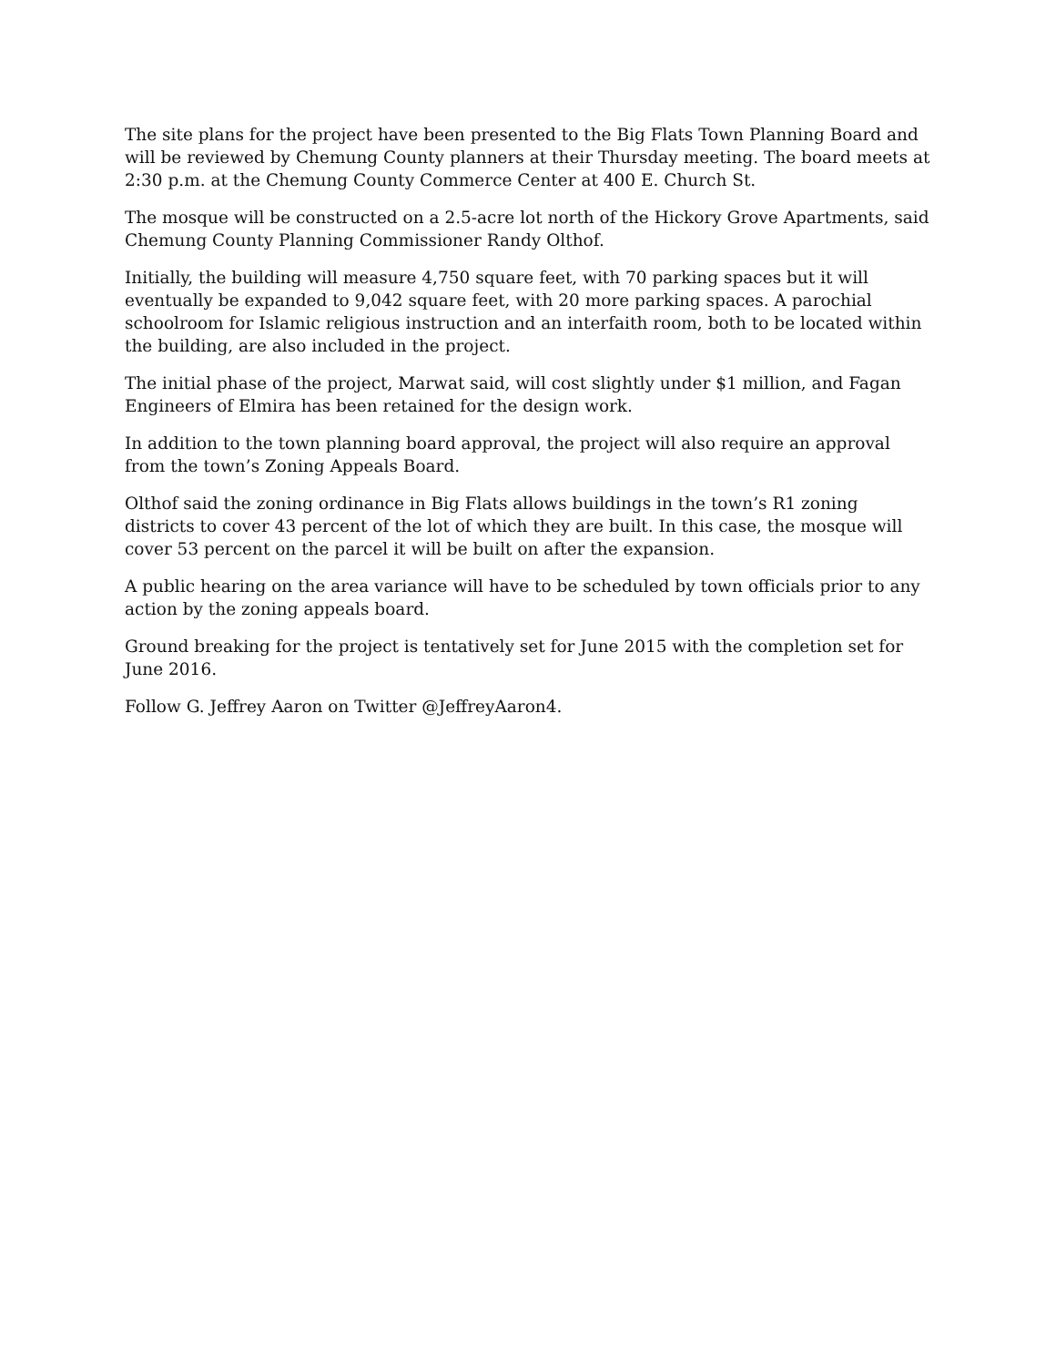The site plans for the project have been presented to the Big Flats Town Planning Board and will be reviewed by Chemung County planners at their Thursday meeting. The board meets at 2:30 p.m. at the Chemung County Commerce Center at 400 E. Church St.
The mosque will be constructed on a 2.5-acre lot north of the Hickory Grove Apartments, said Chemung County Planning Commissioner Randy Olthof.
Initially, the building will measure 4,750 square feet, with 70 parking spaces but it will eventually be expanded to 9,042 square feet, with 20 more parking spaces. A parochial schoolroom for Islamic religious instruction and an interfaith room, both to be located within the building, are also included in the project.
The initial phase of the project, Marwat said, will cost slightly under $1 million, and Fagan Engineers of Elmira has been retained for the design work.
In addition to the town planning board approval, the project will also require an approval from the town’s Zoning Appeals Board.
Olthof said the zoning ordinance in Big Flats allows buildings in the town’s R1 zoning districts to cover 43 percent of the lot of which they are built. In this case, the mosque will cover 53 percent on the parcel it will be built on after the expansion.
A public hearing on the area variance will have to be scheduled by town officials prior to any action by the zoning appeals board.
Ground breaking for the project is tentatively set for June 2015 with the completion set for June 2016.
Follow G. Jeffrey Aaron on Twitter @JeffreyAaron4.